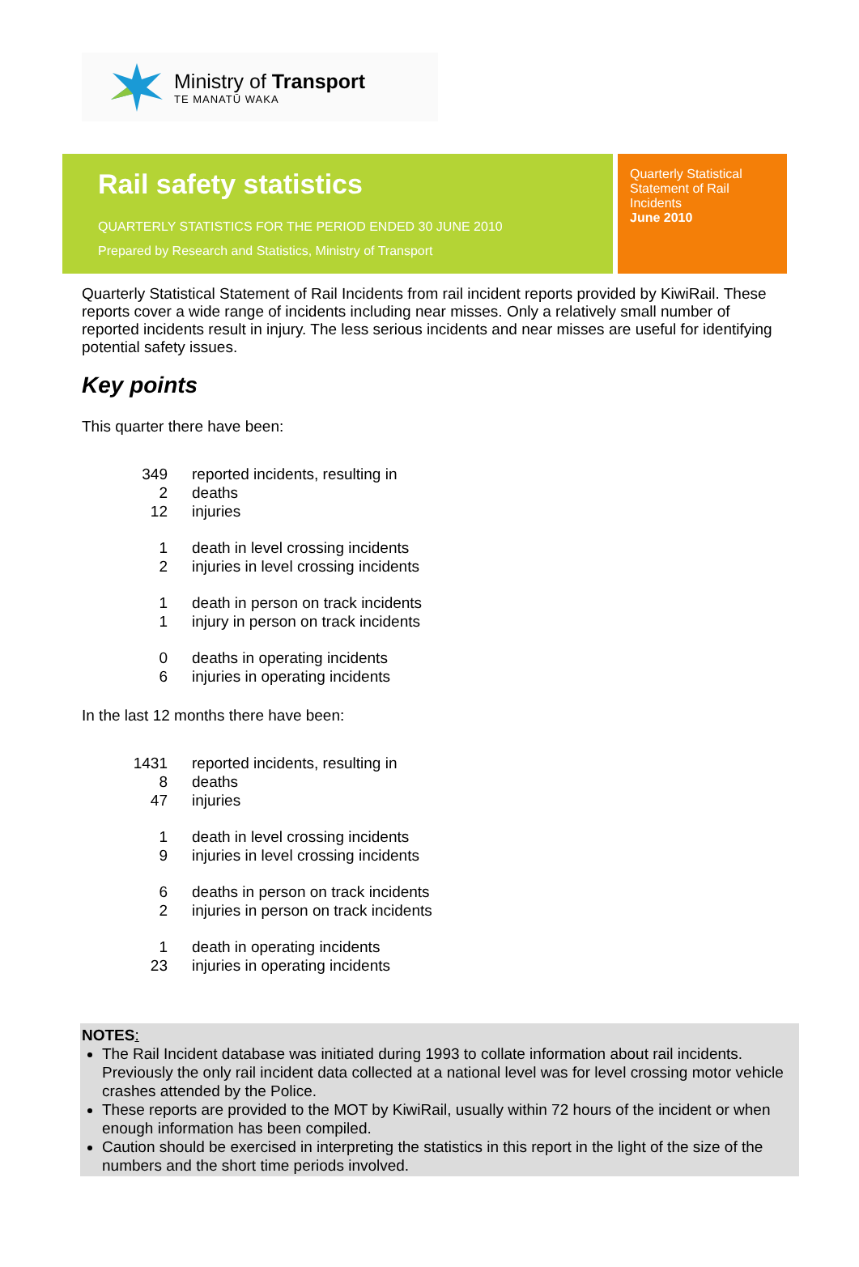Ministry of Transport
TE MANATŪ WAKA
Rail safety statistics
QUARTERLY STATISTICS FOR THE PERIOD ENDED 30 JUNE 2010
Prepared by Research and Statistics, Ministry of Transport
Quarterly Statistical
Statement of Rail
Incidents
June 2010
Quarterly Statistical Statement of Rail Incidents from rail incident reports provided by KiwiRail. These reports cover a wide range of incidents including near misses. Only a relatively small number of reported incidents result in injury. The less serious incidents and near misses are useful for identifying potential safety issues.
Key points
This quarter there have been:
| 349 | reported incidents, resulting in |
| 2 | deaths |
| 12 | injuries |
| 1 | death in level crossing incidents |
| 2 | injuries in level crossing incidents |
| 1 | death in person on track incidents |
| 1 | injury in person on track incidents |
| 0 | deaths in operating incidents |
| 6 | injuries in operating incidents |
In the last 12 months there have been:
| 1431 | reported incidents, resulting in |
| 8 | deaths |
| 47 | injuries |
| 1 | death in level crossing incidents |
| 9 | injuries in level crossing incidents |
| 6 | deaths in person on track incidents |
| 2 | injuries in person on track incidents |
| 1 | death in operating incidents |
| 23 | injuries in operating incidents |
NOTES:
The Rail Incident database was initiated during 1993 to collate information about rail incidents. Previously the only rail incident data collected at a national level was for level crossing motor vehicle crashes attended by the Police.
These reports are provided to the MOT by KiwiRail, usually within 72 hours of the incident or when enough information has been compiled.
Caution should be exercised in interpreting the statistics in this report in the light of the size of the numbers and the short time periods involved.